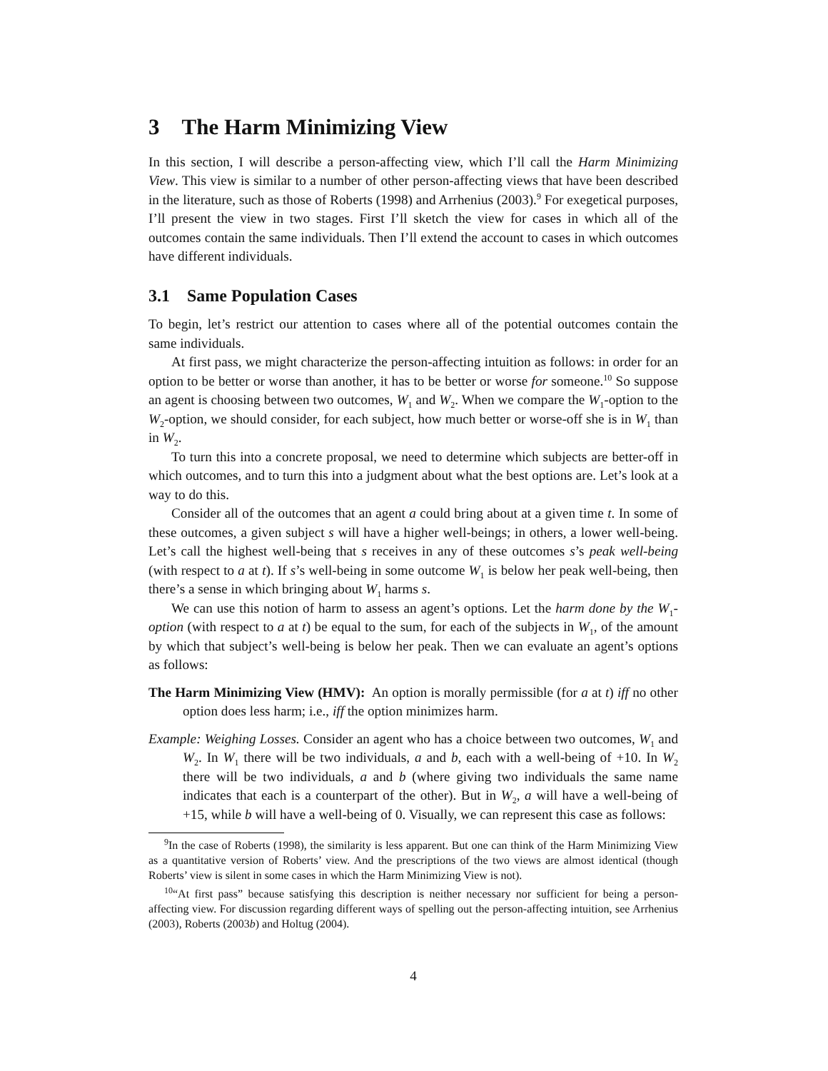3 The Harm Minimizing View
In this section, I will describe a person-affecting view, which I’ll call the Harm Minimizing View. This view is similar to a number of other person-affecting views that have been described in the literature, such as those of Roberts (1998) and Arrhenius (2003).<sup>9</sup> For exegetical purposes, I’ll present the view in two stages. First I’ll sketch the view for cases in which all of the outcomes contain the same individuals. Then I’ll extend the account to cases in which outcomes have different individuals.
3.1 Same Population Cases
To begin, let’s restrict our attention to cases where all of the potential outcomes contain the same individuals.
At first pass, we might characterize the person-affecting intuition as follows: in order for an option to be better or worse than another, it has to be better or worse for someone.<sup>10</sup> So suppose an agent is choosing between two outcomes, W<sub>1</sub> and W<sub>2</sub>. When we compare the W<sub>1</sub>-option to the W<sub>2</sub>-option, we should consider, for each subject, how much better or worse-off she is in W<sub>1</sub> than in W<sub>2</sub>.
To turn this into a concrete proposal, we need to determine which subjects are better-off in which outcomes, and to turn this into a judgment about what the best options are. Let’s look at a way to do this.
Consider all of the outcomes that an agent a could bring about at a given time t. In some of these outcomes, a given subject s will have a higher well-beings; in others, a lower well-being. Let’s call the highest well-being that s receives in any of these outcomes s’s peak well-being (with respect to a at t). If s’s well-being in some outcome W<sub>1</sub> is below her peak well-being, then there’s a sense in which bringing about W<sub>1</sub> harms s.
We can use this notion of harm to assess an agent’s options. Let the harm done by the W<sub>1</sub>-option (with respect to a at t) be equal to the sum, for each of the subjects in W<sub>1</sub>, of the amount by which that subject’s well-being is below her peak. Then we can evaluate an agent’s options as follows:
The Harm Minimizing View (HMV): An option is morally permissible (for a at t) iff no other option does less harm; i.e., iff the option minimizes harm.
Example: Weighing Losses. Consider an agent who has a choice between two outcomes, W<sub>1</sub> and W<sub>2</sub>. In W<sub>1</sub> there will be two individuals, a and b, each with a well-being of +10. In W<sub>2</sub> there will be two individuals, a and b (where giving two individuals the same name indicates that each is a counterpart of the other). But in W<sub>2</sub>, a will have a well-being of +15, while b will have a well-being of 0. Visually, we can represent this case as follows:
<sup>9</sup> In the case of Roberts (1998), the similarity is less apparent. But one can think of the Harm Minimizing View as a quantitative version of Roberts’ view. And the prescriptions of the two views are almost identical (though Roberts’ view is silent in some cases in which the Harm Minimizing View is not).
<sup>10</sup> “At first pass” because satisfying this description is neither necessary nor sufficient for being a person-affecting view. For discussion regarding different ways of spelling out the person-affecting intuition, see Arrhenius (2003), Roberts (2003b) and Holtug (2004).
4